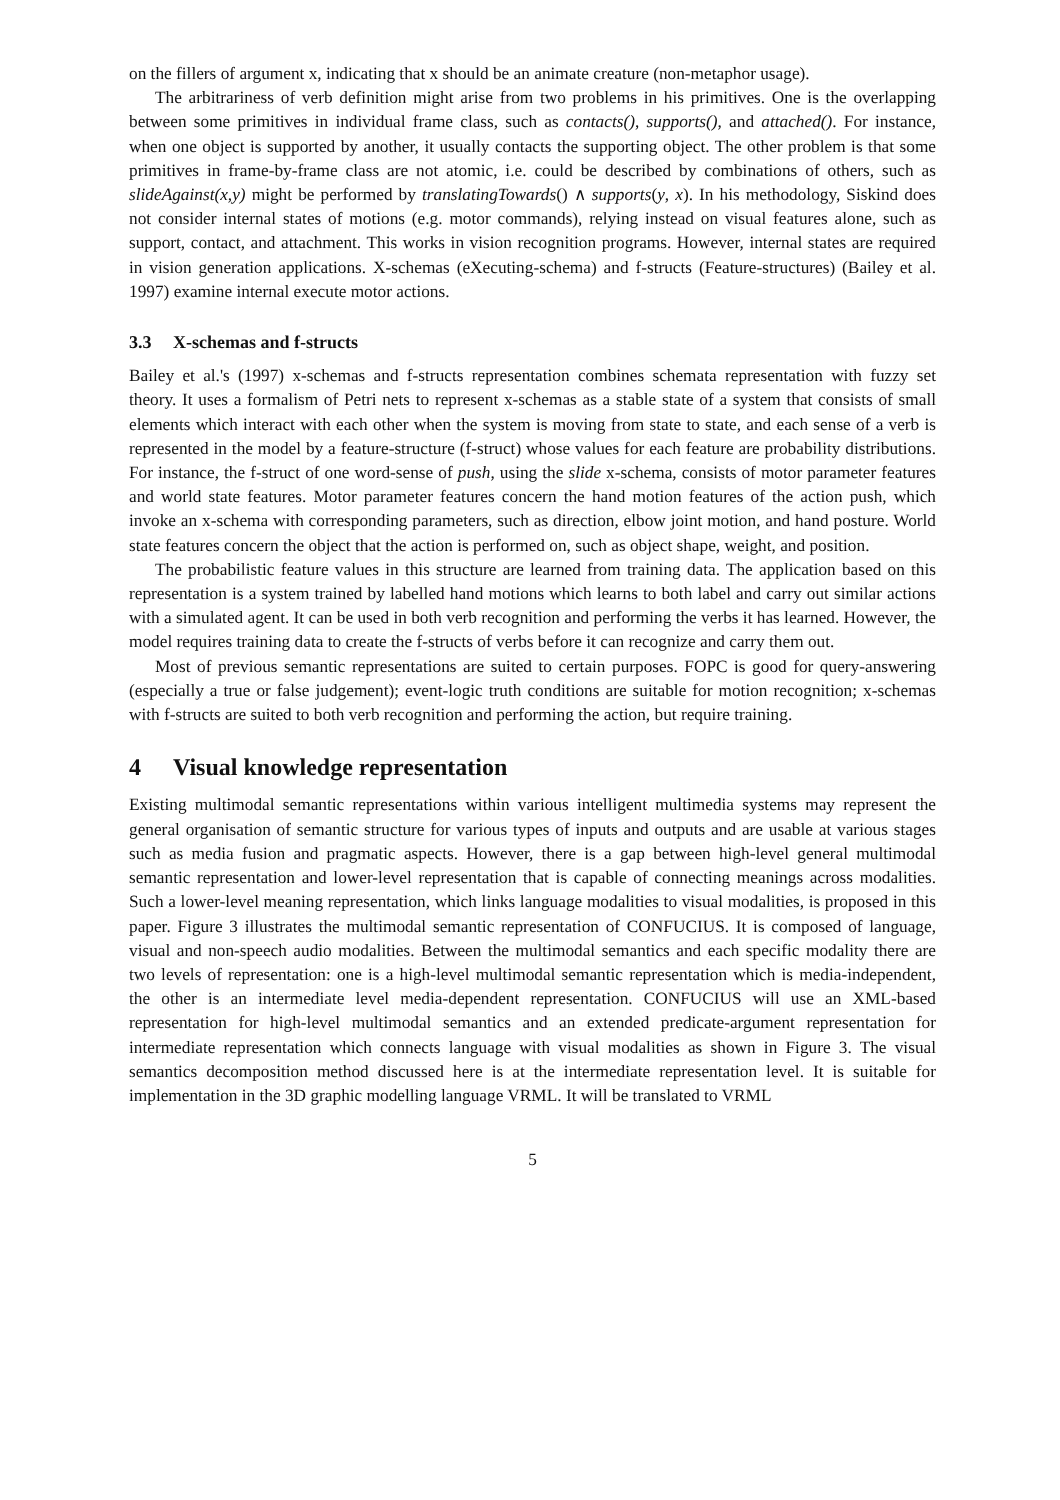on the fillers of argument x, indicating that x should be an animate creature (non-metaphor usage).
The arbitrariness of verb definition might arise from two problems in his primitives. One is the overlapping between some primitives in individual frame class, such as contacts(), supports(), and attached(). For instance, when one object is supported by another, it usually contacts the supporting object. The other problem is that some primitives in frame-by-frame class are not atomic, i.e. could be described by combinations of others, such as slideAgainst(x,y) might be performed by translatingTowards() ∧ supports(y, x). In his methodology, Siskind does not consider internal states of motions (e.g. motor commands), relying instead on visual features alone, such as support, contact, and attachment. This works in vision recognition programs. However, internal states are required in vision generation applications. X-schemas (eXecuting-schema) and f-structs (Feature-structures) (Bailey et al. 1997) examine internal execute motor actions.
3.3 X-schemas and f-structs
Bailey et al.'s (1997) x-schemas and f-structs representation combines schemata representation with fuzzy set theory. It uses a formalism of Petri nets to represent x-schemas as a stable state of a system that consists of small elements which interact with each other when the system is moving from state to state, and each sense of a verb is represented in the model by a feature-structure (f-struct) whose values for each feature are probability distributions. For instance, the f-struct of one word-sense of push, using the slide x-schema, consists of motor parameter features and world state features. Motor parameter features concern the hand motion features of the action push, which invoke an x-schema with corresponding parameters, such as direction, elbow joint motion, and hand posture. World state features concern the object that the action is performed on, such as object shape, weight, and position.
The probabilistic feature values in this structure are learned from training data. The application based on this representation is a system trained by labelled hand motions which learns to both label and carry out similar actions with a simulated agent. It can be used in both verb recognition and performing the verbs it has learned. However, the model requires training data to create the f-structs of verbs before it can recognize and carry them out.
Most of previous semantic representations are suited to certain purposes. FOPC is good for query-answering (especially a true or false judgement); event-logic truth conditions are suitable for motion recognition; x-schemas with f-structs are suited to both verb recognition and performing the action, but require training.
4 Visual knowledge representation
Existing multimodal semantic representations within various intelligent multimedia systems may represent the general organisation of semantic structure for various types of inputs and outputs and are usable at various stages such as media fusion and pragmatic aspects. However, there is a gap between high-level general multimodal semantic representation and lower-level representation that is capable of connecting meanings across modalities. Such a lower-level meaning representation, which links language modalities to visual modalities, is proposed in this paper. Figure 3 illustrates the multimodal semantic representation of CONFUCIUS. It is composed of language, visual and non-speech audio modalities. Between the multimodal semantics and each specific modality there are two levels of representation: one is a high-level multimodal semantic representation which is media-independent, the other is an intermediate level media-dependent representation. CONFUCIUS will use an XML-based representation for high-level multimodal semantics and an extended predicate-argument representation for intermediate representation which connects language with visual modalities as shown in Figure 3. The visual semantics decomposition method discussed here is at the intermediate representation level. It is suitable for implementation in the 3D graphic modelling language VRML. It will be translated to VRML
5